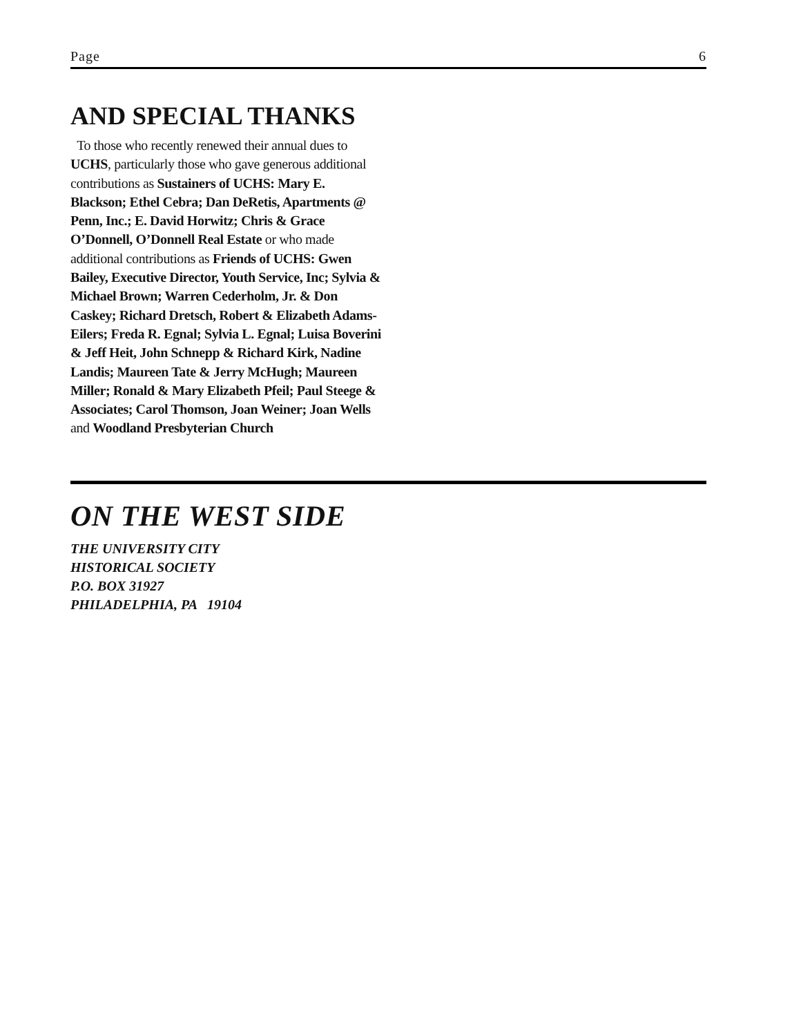Page 6
AND SPECIAL THANKS
To those who recently renewed their annual dues to UCHS, particularly those who gave generous additional contributions as Sustainers of UCHS: Mary E. Blackson; Ethel Cebra; Dan DeRetis, Apartments @ Penn, Inc.; E. David Horwitz; Chris & Grace O’Donnell, O’Donnell Real Estate or who made additional contributions as Friends of UCHS: Gwen Bailey, Executive Director, Youth Service, Inc; Sylvia & Michael Brown; Warren Cederholm, Jr. & Don Caskey; Richard Dretsch, Robert & Elizabeth Adams-Eilers; Freda R. Egnal; Sylvia L. Egnal; Luisa Boverini & Jeff Heit, John Schnepp & Richard Kirk, Nadine Landis; Maureen Tate & Jerry McHugh; Maureen Miller; Ronald & Mary Elizabeth Pfeil; Paul Steege & Associates; Carol Thomson, Joan Weiner; Joan Wells and Woodland Presbyterian Church
ON THE WEST SIDE
THE UNIVERSITY CITY
HISTORICAL SOCIETY
P.O. BOX 31927
PHILADELPHIA, PA 19104